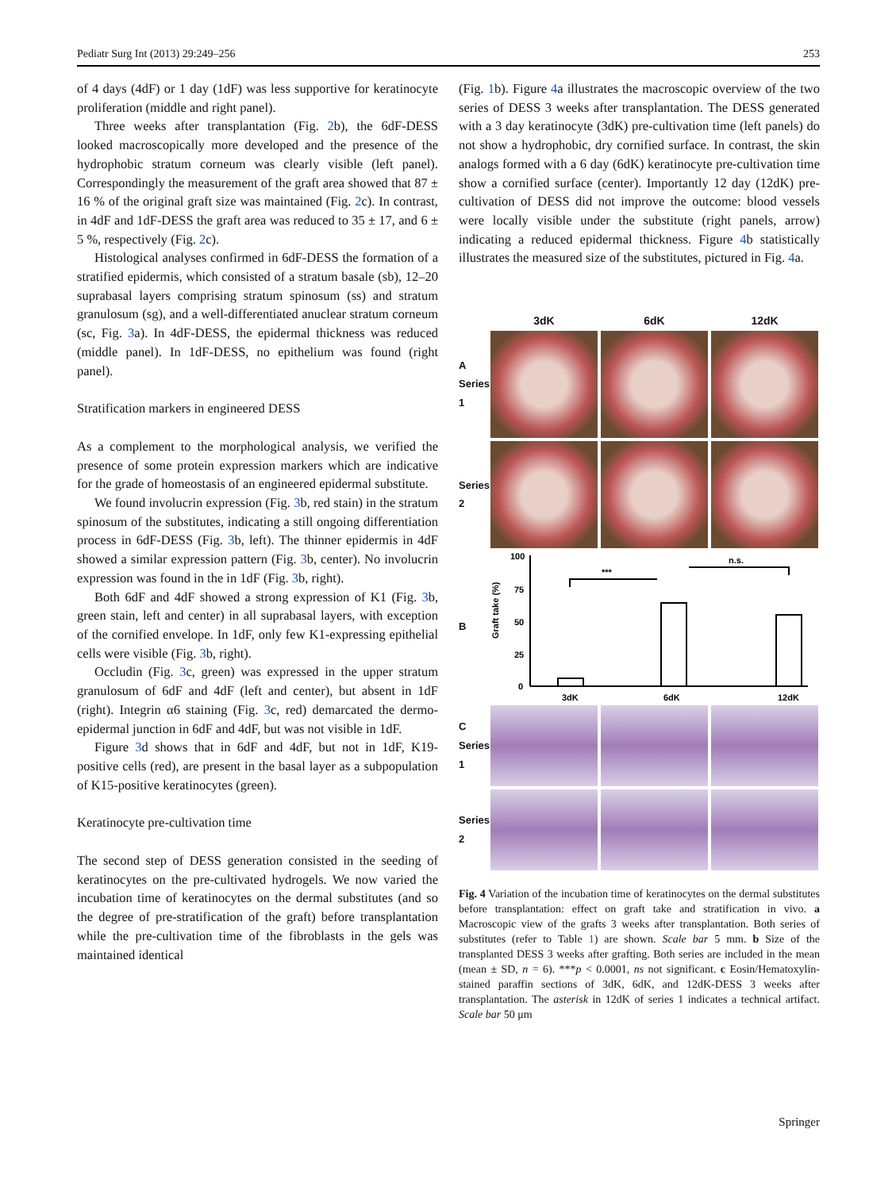Pediatr Surg Int (2013) 29:249–256 253
of 4 days (4dF) or 1 day (1dF) was less supportive for keratinocyte proliferation (middle and right panel).
Three weeks after transplantation (Fig. 2b), the 6dF-DESS looked macroscopically more developed and the presence of the hydrophobic stratum corneum was clearly visible (left panel). Correspondingly the measurement of the graft area showed that 87 ± 16 % of the original graft size was maintained (Fig. 2c). In contrast, in 4dF and 1dF-DESS the graft area was reduced to 35 ± 17, and 6 ± 5 %, respectively (Fig. 2c).
Histological analyses confirmed in 6dF-DESS the formation of a stratified epidermis, which consisted of a stratum basale (sb), 12–20 suprabasal layers comprising stratum spinosum (ss) and stratum granulosum (sg), and a well-differentiated anuclear stratum corneum (sc, Fig. 3a). In 4dF-DESS, the epidermal thickness was reduced (middle panel). In 1dF-DESS, no epithelium was found (right panel).
Stratification markers in engineered DESS
As a complement to the morphological analysis, we verified the presence of some protein expression markers which are indicative for the grade of homeostasis of an engineered epidermal substitute.
We found involucrin expression (Fig. 3b, red stain) in the stratum spinosum of the substitutes, indicating a still ongoing differentiation process in 6dF-DESS (Fig. 3b, left). The thinner epidermis in 4dF showed a similar expression pattern (Fig. 3b, center). No involucrin expression was found in the in 1dF (Fig. 3b, right).
Both 6dF and 4dF showed a strong expression of K1 (Fig. 3b, green stain, left and center) in all suprabasal layers, with exception of the cornified envelope. In 1dF, only few K1-expressing epithelial cells were visible (Fig. 3b, right).
Occludin (Fig. 3c, green) was expressed in the upper stratum granulosum of 6dF and 4dF (left and center), but absent in 1dF (right). Integrin α6 staining (Fig. 3c, red) demarcated the dermo-epidermal junction in 6dF and 4dF, but was not visible in 1dF.
Figure 3d shows that in 6dF and 4dF, but not in 1dF, K19-positive cells (red), are present in the basal layer as a subpopulation of K15-positive keratinocytes (green).
Keratinocyte pre-cultivation time
The second step of DESS generation consisted in the seeding of keratinocytes on the pre-cultivated hydrogels. We now varied the incubation time of keratinocytes on the dermal substitutes (and so the degree of pre-stratification of the graft) before transplantation while the pre-cultivation time of the fibroblasts in the gels was maintained identical
(Fig. 1b). Figure 4a illustrates the macroscopic overview of the two series of DESS 3 weeks after transplantation. The DESS generated with a 3 day keratinocyte (3dK) pre-cultivation time (left panels) do not show a hydrophobic, dry cornified surface. In contrast, the skin analogs formed with a 6 day (6dK) keratinocyte pre-cultivation time show a cornified surface (center). Importantly 12 day (12dK) pre-cultivation of DESS did not improve the outcome: blood vessels were locally visible under the substitute (right panels, arrow) indicating a reduced epidermal thickness. Figure 4b statistically illustrates the measured size of the substitutes, pictured in Fig. 4a.
3dK 6dK 12dK
A
Series 1
Series 2
B
Graft take (%)
100
75
50
25
0
***
n.s.
3dK
6dK
12dK
C
Series 1
Series 2
Fig. 4 Variation of the incubation time of keratinocytes on the dermal substitutes before transplantation: effect on graft take and stratification in vivo. a Macroscopic view of the grafts 3 weeks after transplantation. Both series of substitutes (refer to Table 1) are shown. Scale bar 5 mm. b Size of the transplanted DESS 3 weeks after grafting. Both series are included in the mean (mean ± SD, n = 6). ***p < 0.0001, ns not significant. c Eosin/Hematoxylin-stained paraffin sections of 3dK, 6dK, and 12dK-DESS 3 weeks after transplantation. The asterisk in 12dK of series 1 indicates a technical artifact. Scale bar 50 μm
Springer